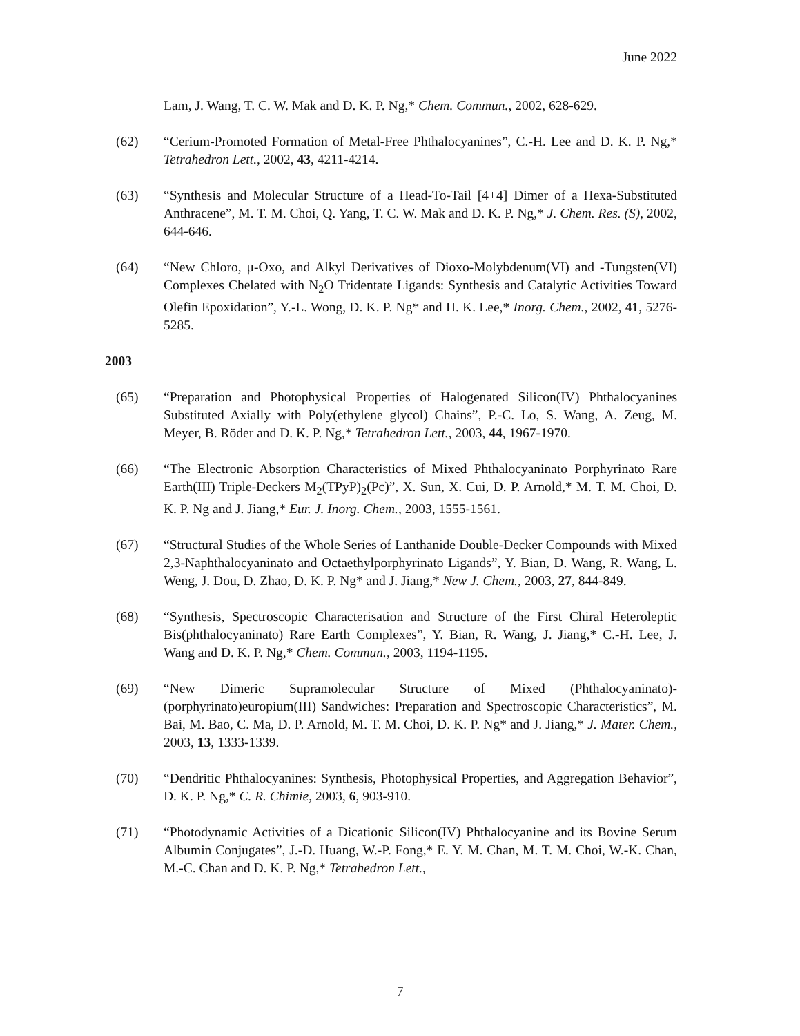June 2022
Lam, J. Wang, T. C. W. Mak and D. K. P. Ng,* Chem. Commun., 2002, 628-629.
(62) “Cerium-Promoted Formation of Metal-Free Phthalocyanines”, C.-H. Lee and D. K. P. Ng,* Tetrahedron Lett., 2002, 43, 4211-4214.
(63) “Synthesis and Molecular Structure of a Head-To-Tail [4+4] Dimer of a Hexa-Substituted Anthracene”, M. T. M. Choi, Q. Yang, T. C. W. Mak and D. K. P. Ng,* J. Chem. Res. (S), 2002, 644-646.
(64) “New Chloro, μ-Oxo, and Alkyl Derivatives of Dioxo-Molybdenum(VI) and -Tungsten(VI) Complexes Chelated with N<sub>2</sub>O Tridentate Ligands: Synthesis and Catalytic Activities Toward Olefin Epoxidation”, Y.-L. Wong, D. K. P. Ng* and H. K. Lee,* Inorg. Chem., 2002, 41, 5276-5285.
2003
(65) “Preparation and Photophysical Properties of Halogenated Silicon(IV) Phthalocyanines Substituted Axially with Poly(ethylene glycol) Chains”, P.-C. Lo, S. Wang, A. Zeug, M. Meyer, B. Röder and D. K. P. Ng,* Tetrahedron Lett., 2003, 44, 1967-1970.
(66) “The Electronic Absorption Characteristics of Mixed Phthalocyaninato Porphyrinato Rare Earth(III) Triple-Deckers M<sub>2</sub>(TPyP)<sub>2</sub>(Pc)”, X. Sun, X. Cui, D. P. Arnold,* M. T. M. Choi, D. K. P. Ng and J. Jiang,* Eur. J. Inorg. Chem., 2003, 1555-1561.
(67) “Structural Studies of the Whole Series of Lanthanide Double-Decker Compounds with Mixed 2,3-Naphthalocyaninato and Octaethylporphyrinato Ligands”, Y. Bian, D. Wang, R. Wang, L. Weng, J. Dou, D. Zhao, D. K. P. Ng* and J. Jiang,* New J. Chem., 2003, 27, 844-849.
(68) “Synthesis, Spectroscopic Characterisation and Structure of the First Chiral Heteroleptic Bis(phthalocyaninato) Rare Earth Complexes”, Y. Bian, R. Wang, J. Jiang,* C.-H. Lee, J. Wang and D. K. P. Ng,* Chem. Commun., 2003, 1194-1195.
(69) “New Dimeric Supramolecular Structure of Mixed (Phthalocyaninato)-(porphyrinato)europium(III) Sandwiches: Preparation and Spectroscopic Characteristics”, M. Bai, M. Bao, C. Ma, D. P. Arnold, M. T. M. Choi, D. K. P. Ng* and J. Jiang,* J. Mater. Chem., 2003, 13, 1333-1339.
(70) “Dendritic Phthalocyanines: Synthesis, Photophysical Properties, and Aggregation Behavior”, D. K. P. Ng,* C. R. Chimie, 2003, 6, 903-910.
(71) “Photodynamic Activities of a Dicationic Silicon(IV) Phthalocyanine and its Bovine Serum Albumin Conjugates”, J.-D. Huang, W.-P. Fong,* E. Y. M. Chan, M. T. M. Choi, W.-K. Chan, M.-C. Chan and D. K. P. Ng,* Tetrahedron Lett.,
7